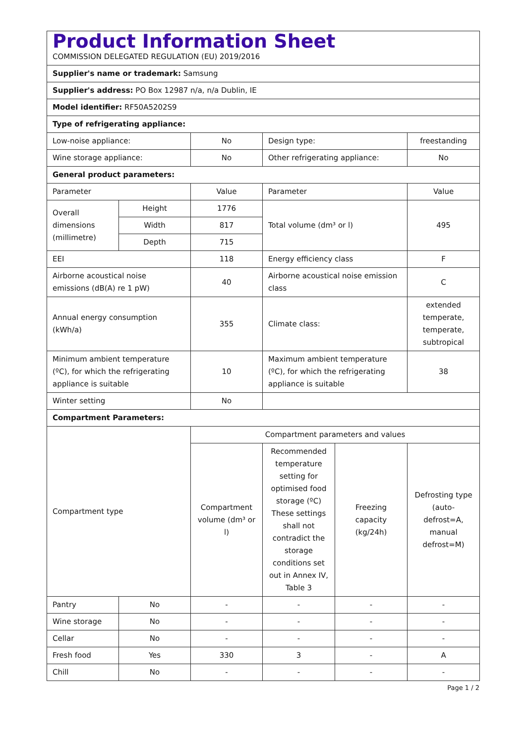| Product Information Sheet COMMISSION DELEGATED REGULATION (EU) 2019/2016 | | | | | |
| Supplier's name or trademark: Samsung | | | | | |
| Supplier's address: PO Box 12987 n/a, n/a Dublin, IE | | | | | |
| Model identifier: RF50A5202S9 | | | | | |
| Type of refrigerating appliance: | | | | | |
| Low-noise appliance: | | No | Design type: | | freestanding |
| Wine storage appliance: | | No | Other refrigerating appliance: | | No |
| General product parameters: | | | | | |
| Parameter | | Value | Parameter | | Value |
| Overall dimensions (millimetre) | Height | 1776 | Total volume (dm³ or l) | | 495 |
| | Width | 817 | | | |
| | Depth | 715 | | | |
| EEI | | 118 | Energy efficiency class | | F |
| Airborne acoustical noise emissions (dB(A) re 1 pW) | | 40 | Airborne acoustical noise emission class | | C |
| Annual energy consumption (kWh/a) | | 355 | Climate class: | | extended temperate, temperate, subtropical |
| Minimum ambient temperature (ºC), for which the refrigerating appliance is suitable | | 10 | Maximum ambient temperature (ºC), for which the refrigerating appliance is suitable | | 38 |
| Winter setting | | No | | | |
| Compartment Parameters: | | | | | |
| Compartment type | | Compartment parameters and values | | | |
| | | Compartment volume (dm³ or l) | Recommended temperature setting for optimised food storage (ºC) These settings shall not contradict the storage conditions set out in Annex IV, Table 3 | Freezing capacity (kg/24h) | Defrosting type (auto-defrost=A, manual defrost=M) |
| Pantry | No | - | - | - | - |
| Wine storage | No | - | - | - | - |
| Cellar | No | - | - | - | - |
| Fresh food | Yes | 330 | 3 | - | A |
| Chill | No | - | - | - | - |
Page 1 / 2